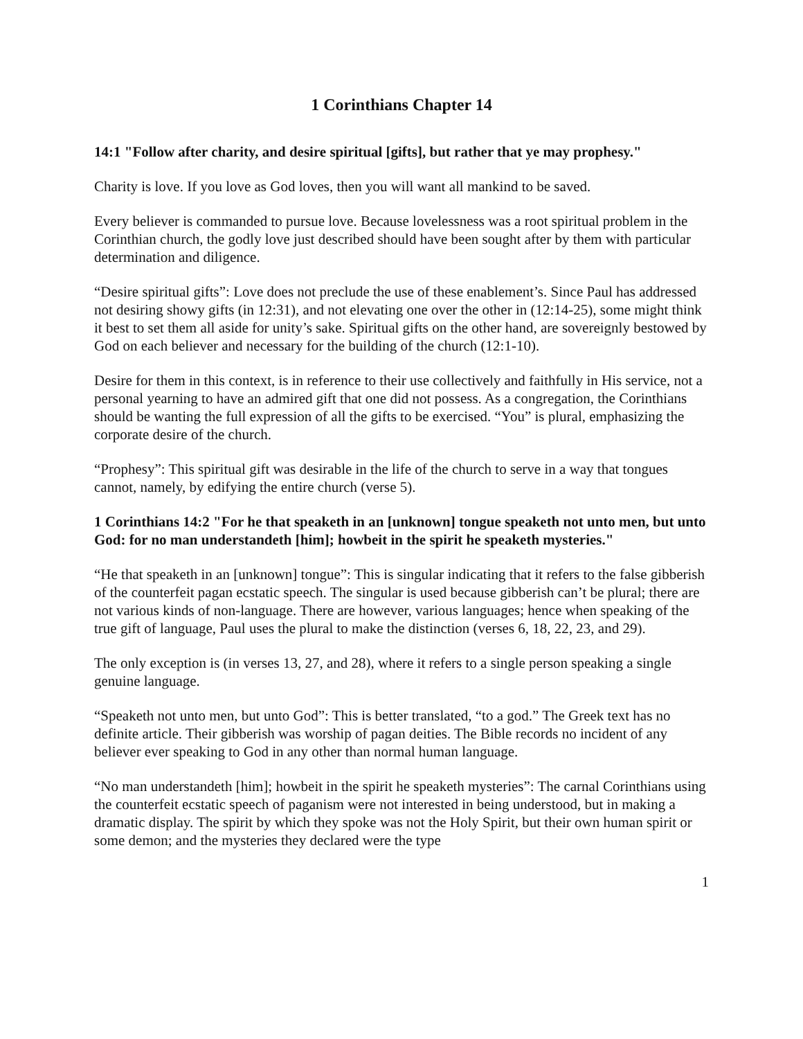1 Corinthians Chapter 14
14:1 "Follow after charity, and desire spiritual [gifts], but rather that ye may prophesy."
Charity is love. If you love as God loves, then you will want all mankind to be saved.
Every believer is commanded to pursue love. Because lovelessness was a root spiritual problem in the Corinthian church, the godly love just described should have been sought after by them with particular determination and diligence.
“Desire spiritual gifts”: Love does not preclude the use of these enablement’s. Since Paul has addressed not desiring showy gifts (in 12:31), and not elevating one over the other in (12:14-25), some might think it best to set them all aside for unity’s sake. Spiritual gifts on the other hand, are sovereignly bestowed by God on each believer and necessary for the building of the church (12:1-10).
Desire for them in this context, is in reference to their use collectively and faithfully in His service, not a personal yearning to have an admired gift that one did not possess. As a congregation, the Corinthians should be wanting the full expression of all the gifts to be exercised. “You” is plural, emphasizing the corporate desire of the church.
“Prophesy”: This spiritual gift was desirable in the life of the church to serve in a way that tongues cannot, namely, by edifying the entire church (verse 5).
1 Corinthians 14:2 "For he that speaketh in an [unknown] tongue speaketh not unto men, but unto God: for no man understandeth [him]; howbeit in the spirit he speaketh mysteries."
“He that speaketh in an [unknown] tongue”: This is singular indicating that it refers to the false gibberish of the counterfeit pagan ecstatic speech. The singular is used because gibberish can’t be plural; there are not various kinds of non-language. There are however, various languages; hence when speaking of the true gift of language, Paul uses the plural to make the distinction (verses 6, 18, 22, 23, and 29).
The only exception is (in verses 13, 27, and 28), where it refers to a single person speaking a single genuine language.
“Speaketh not unto men, but unto God”: This is better translated, “to a god.” The Greek text has no definite article. Their gibberish was worship of pagan deities. The Bible records no incident of any believer ever speaking to God in any other than normal human language.
“No man understandeth [him]; howbeit in the spirit he speaketh mysteries”: The carnal Corinthians using the counterfeit ecstatic speech of paganism were not interested in being understood, but in making a dramatic display. The spirit by which they spoke was not the Holy Spirit, but their own human spirit or some demon; and the mysteries they declared were the type
1